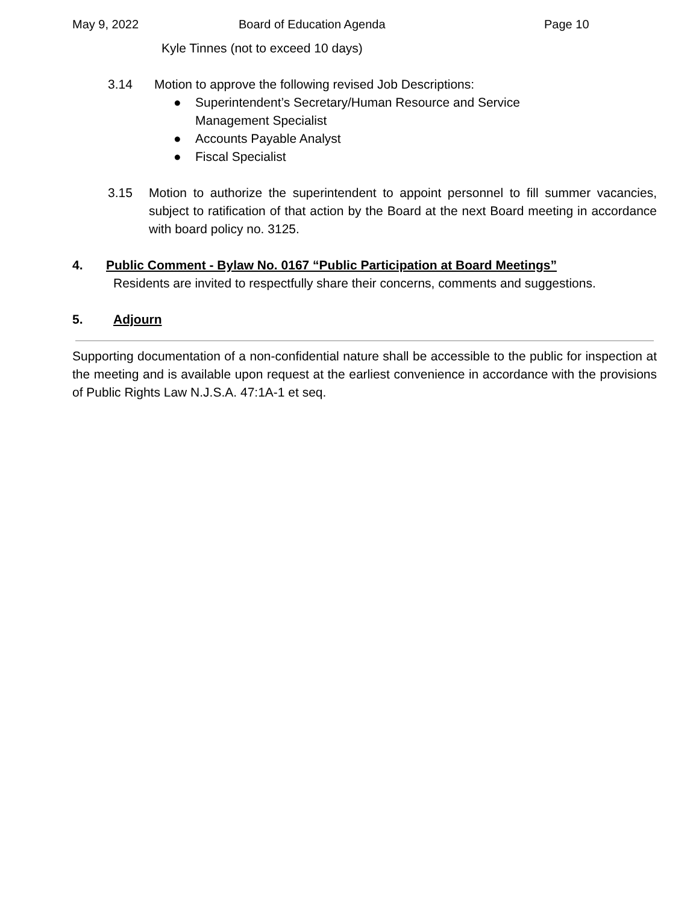May 9, 2022 Board of Education Agenda Page 10
Kyle Tinnes (not to exceed 10 days)
3.14 Motion to approve the following revised Job Descriptions:
● Superintendent’s Secretary/Human Resource and Service
Management Specialist
● Accounts Payable Analyst
● Fiscal Specialist
3.15 Motion to authorize the superintendent to appoint personnel to fill summer vacancies, subject to ratification of that action by the Board at the next Board meeting in accordance with board policy no. 3125.
4. Public Comment - Bylaw No. 0167 “Public Participation at Board Meetings”
Residents are invited to respectfully share their concerns, comments and suggestions.
5. Adjourn
Supporting documentation of a non-confidential nature shall be accessible to the public for inspection at the meeting and is available upon request at the earliest convenience in accordance with the provisions of Public Rights Law N.J.S.A. 47:1A-1 et seq.